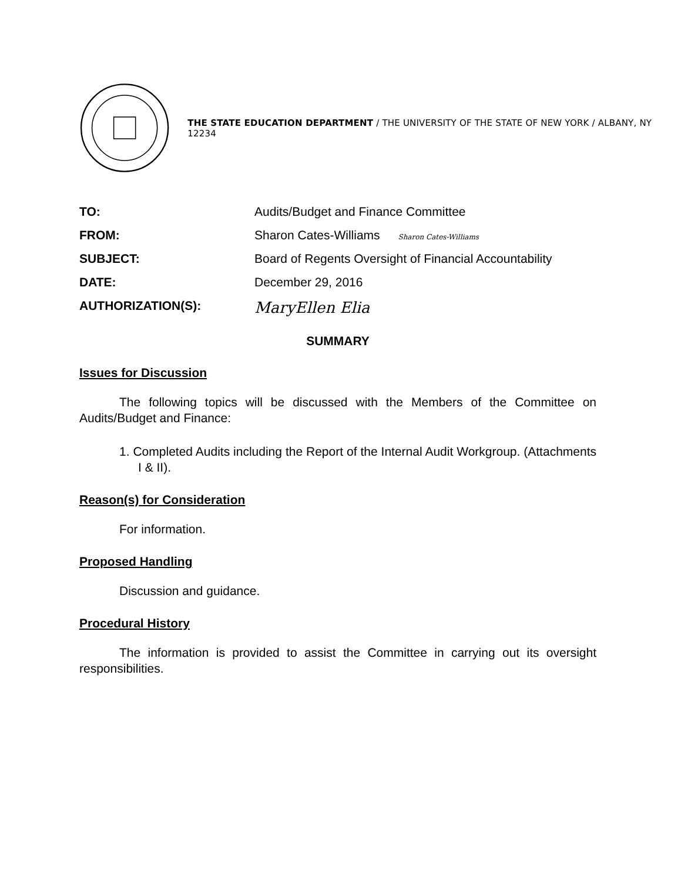THE STATE EDUCATION DEPARTMENT / THE UNIVERSITY OF THE STATE OF NEW YORK / ALBANY, NY 12234
TO: Audits/Budget and Finance Committee
FROM: Sharon Cates-Williams Sharon Cates-Williams
SUBJECT: Board of Regents Oversight of Financial Accountability
DATE: December 29, 2016
AUTHORIZATION(S):
MaryEllen Elia
SUMMARY
Issues for Discussion
The following topics will be discussed with the Members of the Committee on Audits/Budget and Finance:
1. Completed Audits including the Report of the Internal Audit Workgroup. (Attachments I & II).
Reason(s) for Consideration
For information.
Proposed Handling
Discussion and guidance.
Procedural History
The information is provided to assist the Committee in carrying out its oversight responsibilities.